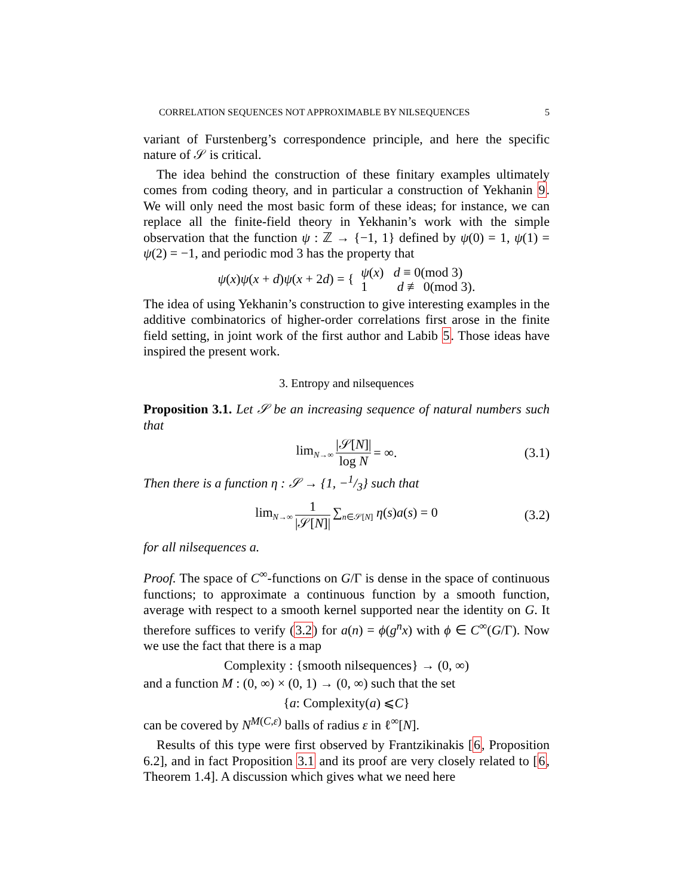CORRELATION SEQUENCES NOT APPROXIMABLE BY NILSEQUENCES 5
variant of Furstenberg’s correspondence principle, and here the specific nature of 𝒮 is critical.
The idea behind the construction of these finitary examples ultimately comes from coding theory, and in particular a construction of Yekhanin 9. We will only need the most basic form of these ideas; for instance, we can replace all the finite-field theory in Yekhanin’s work with the simple observation that the function ψ : ℤ → {−1, 1} defined by ψ(0) = 1, ψ(1) = ψ(2) = −1, and periodic mod 3 has the property that
ψ(x)ψ(x + d)ψ(x + 2d) = { ψ(x) d ≡ 0(mod 3)
1 d ≢ 0(mod 3).
The idea of using Yekhanin’s construction to give interesting examples in the additive combinatorics of higher-order correlations first arose in the finite field setting, in joint work of the first author and Labib 5. Those ideas have inspired the present work.
3. Entropy and nilsequences
Proposition 3.1. Let 𝒮 be an increasing sequence of natural numbers such that
lim<sub>N→∞</sub> |𝒮[N]| log N = ∞. (3.1)
Then there is a function η : 𝒮 → {1, −1/3} such that
lim<sub>N→∞</sub> 1 |𝒮[N]| ∑<sub>n∈𝒮[N]</sub> η(s)a(s) = 0 (3.2)
for all nilsequences a.
Proof. The space of C<sup>∞</sup>-functions on G/Γ is dense in the space of continuous functions; to approximate a continuous function by a smooth function, average with respect to a smooth kernel supported near the identity on G. It therefore suffices to verify (3.2) for a(n) = ϕ(g<sup>n</sup>x) with ϕ ∈ C<sup>∞</sup>(G/Γ). Now we use the fact that there is a map
Complexity : {smooth nilsequences} → (0, ∞)
and a function M : (0, ∞) × (0, 1) → (0, ∞) such that the set
{ a : Complexity(a) ⩽ C }
can be covered by N<sup>M(C,ε)</sup> balls of radius ε in ℓ<sup>∞</sup>[N].
Results of this type were first observed by Frantzikinakis [6, Proposition 6.2], and in fact Proposition 3.1 and its proof are very closely related to [6, Theorem 1.4]. A discussion which gives what we need here